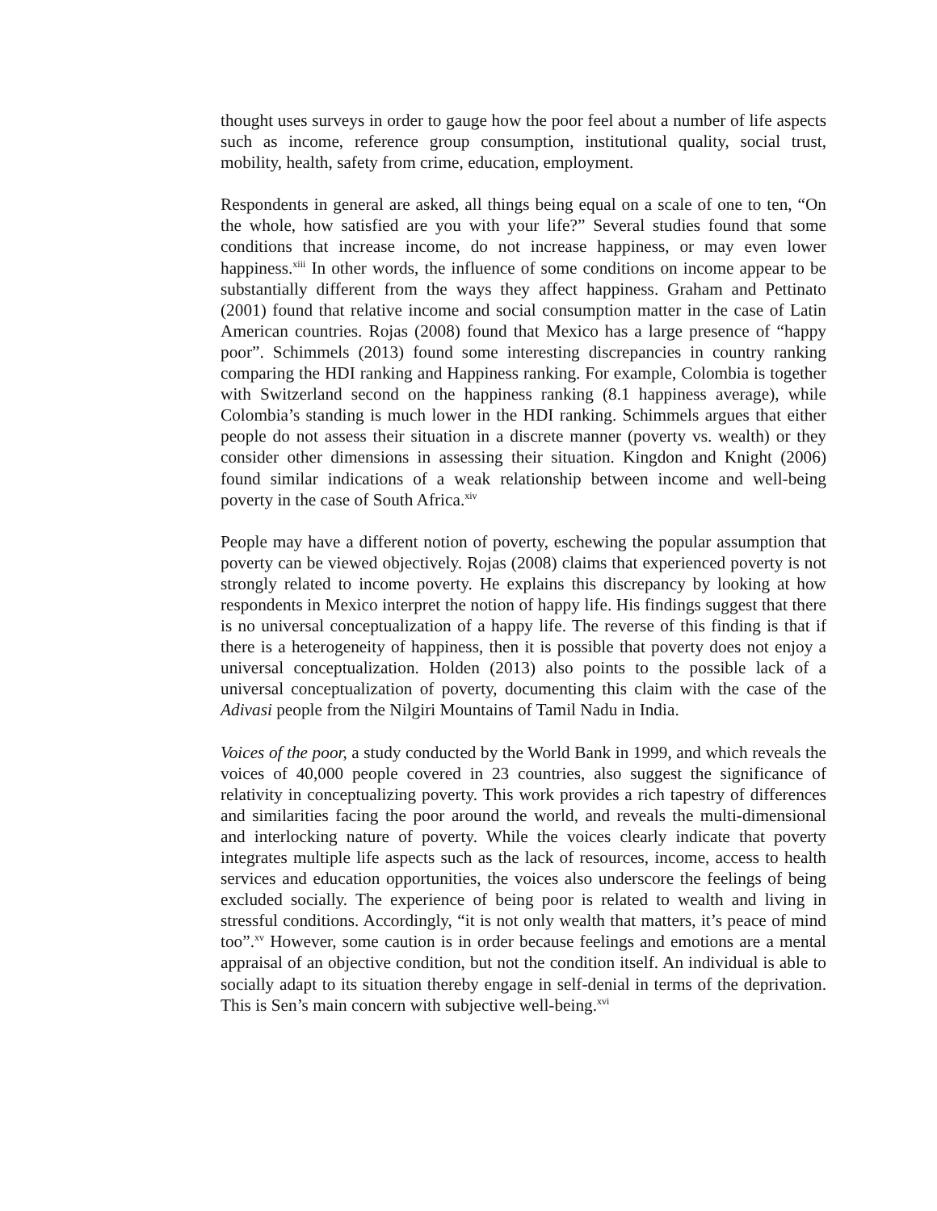thought uses surveys in order to gauge how the poor feel about a number of life aspects such as income, reference group consumption, institutional quality, social trust, mobility, health, safety from crime, education, employment.
Respondents in general are asked, all things being equal on a scale of one to ten, “On the whole, how satisfied are you with your life?” Several studies found that some conditions that increase income, do not increase happiness, or may even lower happiness.<sup>xiii</sup> In other words, the influence of some conditions on income appear to be substantially different from the ways they affect happiness. Graham and Pettinato (2001) found that relative income and social consumption matter in the case of Latin American countries. Rojas (2008) found that Mexico has a large presence of “happy poor”. Schimmels (2013) found some interesting discrepancies in country ranking comparing the HDI ranking and Happiness ranking. For example, Colombia is together with Switzerland second on the happiness ranking (8.1 happiness average), while Colombia’s standing is much lower in the HDI ranking. Schimmels argues that either people do not assess their situation in a discrete manner (poverty vs. wealth) or they consider other dimensions in assessing their situation. Kingdon and Knight (2006) found similar indications of a weak relationship between income and well-being poverty in the case of South Africa.<sup>xiv</sup>
People may have a different notion of poverty, eschewing the popular assumption that poverty can be viewed objectively. Rojas (2008) claims that experienced poverty is not strongly related to income poverty. He explains this discrepancy by looking at how respondents in Mexico interpret the notion of happy life. His findings suggest that there is no universal conceptualization of a happy life. The reverse of this finding is that if there is a heterogeneity of happiness, then it is possible that poverty does not enjoy a universal conceptualization. Holden (2013) also points to the possible lack of a universal conceptualization of poverty, documenting this claim with the case of the Adivasi people from the Nilgiri Mountains of Tamil Nadu in India.
Voices of the poor, a study conducted by the World Bank in 1999, and which reveals the voices of 40,000 people covered in 23 countries, also suggest the significance of relativity in conceptualizing poverty. This work provides a rich tapestry of differences and similarities facing the poor around the world, and reveals the multi-dimensional and interlocking nature of poverty. While the voices clearly indicate that poverty integrates multiple life aspects such as the lack of resources, income, access to health services and education opportunities, the voices also underscore the feelings of being excluded socially. The experience of being poor is related to wealth and living in stressful conditions. Accordingly, “it is not only wealth that matters, it’s peace of mind too”.<sup>xv</sup> However, some caution is in order because feelings and emotions are a mental appraisal of an objective condition, but not the condition itself. An individual is able to socially adapt to its situation thereby engage in self-denial in terms of the deprivation. This is Sen’s main concern with subjective well-being.<sup>xvi</sup>